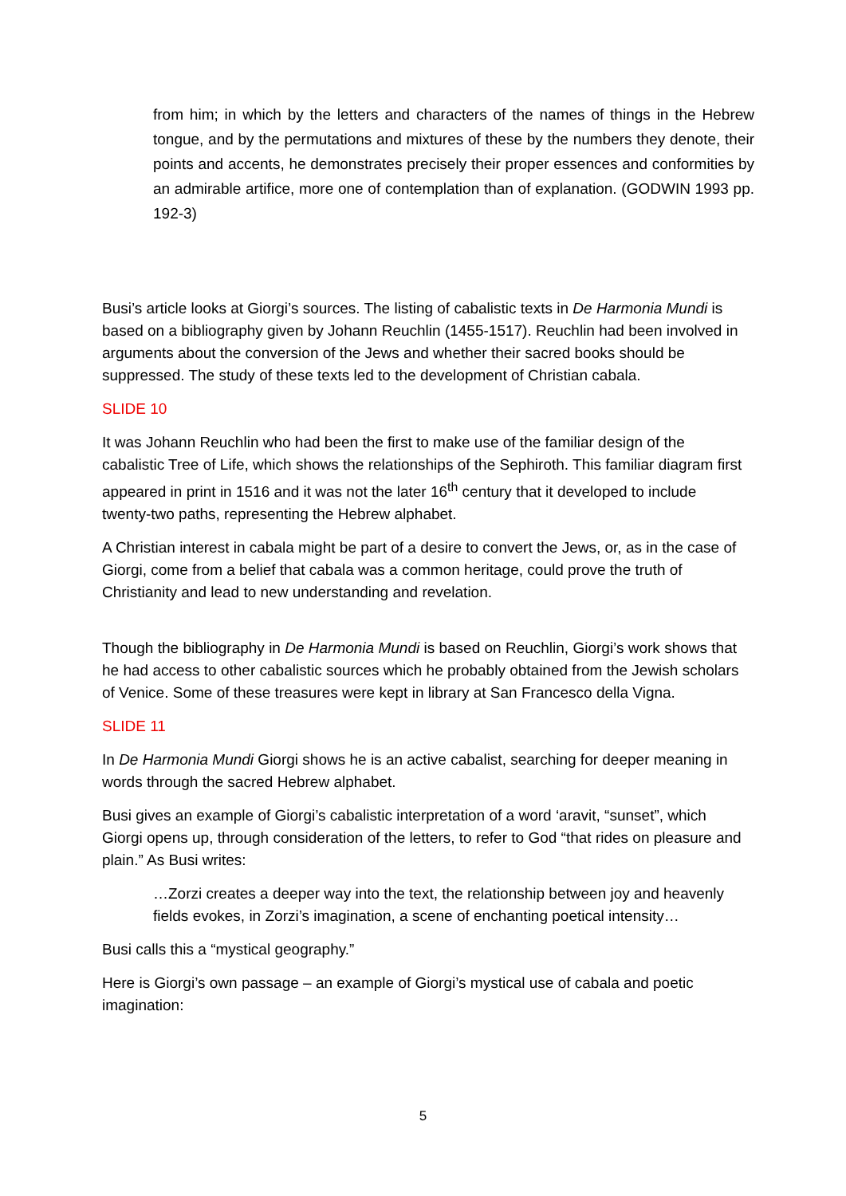from him; in which by the letters and characters of the names of things in the Hebrew tongue, and by the permutations and mixtures of these by the numbers they denote, their points and accents, he demonstrates precisely their proper essences and conformities by an admirable artifice, more one of contemplation than of explanation. (GODWIN 1993 pp. 192-3)
Busi’s article looks at Giorgi’s sources. The listing of cabalistic texts in De Harmonia Mundi is based on a bibliography given by Johann Reuchlin (1455-1517). Reuchlin had been involved in arguments about the conversion of the Jews and whether their sacred books should be suppressed. The study of these texts led to the development of Christian cabala.
SLIDE 10
It was Johann Reuchlin who had been the first to make use of the familiar design of the cabalistic Tree of Life, which shows the relationships of the Sephiroth. This familiar diagram first appeared in print in 1516 and it was not the later 16<sup>th</sup> century that it developed to include twenty-two paths, representing the Hebrew alphabet.
A Christian interest in cabala might be part of a desire to convert the Jews, or, as in the case of Giorgi, come from a belief that cabala was a common heritage, could prove the truth of Christianity and lead to new understanding and revelation.
Though the bibliography in De Harmonia Mundi is based on Reuchlin, Giorgi’s work shows that he had access to other cabalistic sources which he probably obtained from the Jewish scholars of Venice. Some of these treasures were kept in library at San Francesco della Vigna.
SLIDE 11
In De Harmonia Mundi Giorgi shows he is an active cabalist, searching for deeper meaning in words through the sacred Hebrew alphabet.
Busi gives an example of Giorgi’s cabalistic interpretation of a word ‘aravit, “sunset”, which Giorgi opens up, through consideration of the letters, to refer to God “that rides on pleasure and plain.” As Busi writes:
…Zorzi creates a deeper way into the text, the relationship between joy and heavenly fields evokes, in Zorzi’s imagination, a scene of enchanting poetical intensity…
Busi calls this a “mystical geography.”
Here is Giorgi’s own passage – an example of Giorgi’s mystical use of cabala and poetic imagination:
5